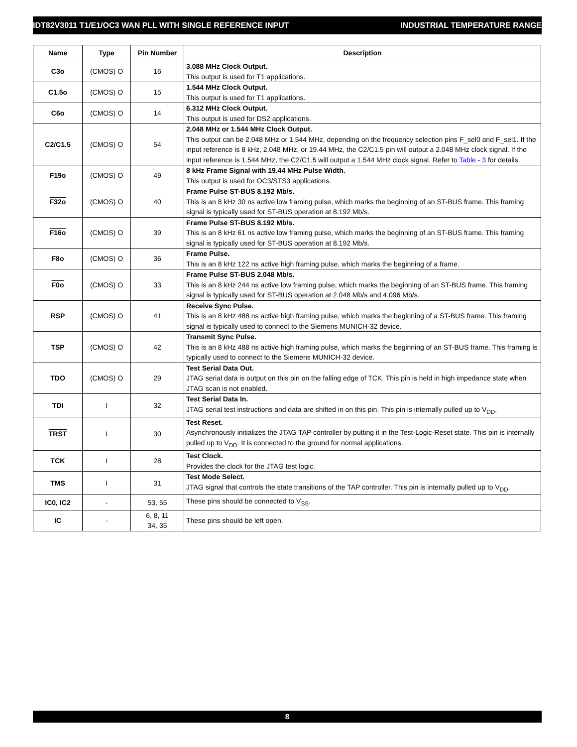IDT82V3011 T1/E1/OC3 WAN PLL WITH SINGLE REFERENCE INPUT INDUSTRIAL TEMPERATURE RANGE
| Name | Type | Pin Number | Description |
| --- | --- | --- | --- |
| C3o | (CMOS) O | 16 | 3.088 MHz Clock Output. This output is used for T1 applications. |
| C1.5o | (CMOS) O | 15 | 1.544 MHz Clock Output. This output is used for T1 applications. |
| C6o | (CMOS) O | 14 | 6.312 MHz Clock Output. This output is used for DS2 applications. |
| C2/C1.5 | (CMOS) O | 54 | 2.048 MHz or 1.544 MHz Clock Output. This output can be 2.048 MHz or 1.544 MHz, depending on the frequency selection pins F_sel0 and F_sel1. If the input reference is 8 kHz, 2.048 MHz, or 19.44 MHz, the C2/C1.5 pin will output a 2.048 MHz clock signal. If the input reference is 1.544 MHz, the C2/C1.5 will output a 1.544 MHz clock signal. Refer to Table - 3 for details. |
| F19o | (CMOS) O | 49 | 8 kHz Frame Signal with 19.44 MHz Pulse Width. This output is used for OC3/STS3 applications. |
| F32o | (CMOS) O | 40 | Frame Pulse ST-BUS 8.192 Mb/s. This is an 8 kHz 30 ns active low framing pulse, which marks the beginning of an ST-BUS frame. This framing signal is typically used for ST-BUS operation at 8.192 Mb/s. |
| F16o | (CMOS) O | 39 | Frame Pulse ST-BUS 8.192 Mb/s. This is an 8 kHz 61 ns active low framing pulse, which marks the beginning of an ST-BUS frame. This framing signal is typically used for ST-BUS operation at 8.192 Mb/s. |
| F8o | (CMOS) O | 36 | Frame Pulse. This is an 8 kHz 122 ns active high framing pulse, which marks the beginning of a frame. |
| F0o | (CMOS) O | 33 | Frame Pulse ST-BUS 2.048 Mb/s. This is an 8 kHz 244 ns active low framing pulse, which marks the beginning of an ST-BUS frame. This framing signal is typically used for ST-BUS operation at 2.048 Mb/s and 4.096 Mb/s. |
| RSP | (CMOS) O | 41 | Receive Sync Pulse. This is an 8 kHz 488 ns active high framing pulse, which marks the beginning of a ST-BUS frame. This framing signal is typically used to connect to the Siemens MUNICH-32 device. |
| TSP | (CMOS) O | 42 | Transmit Sync Pulse. This is an 8 kHz 488 ns active high framing pulse, which marks the beginning of an ST-BUS frame. This framing is typically used to connect to the Siemens MUNICH-32 device. |
| TDO | (CMOS) O | 29 | Test Serial Data Out. JTAG serial data is output on this pin on the falling edge of TCK. This pin is held in high impedance state when JTAG scan is not enabled. |
| TDI | I | 32 | Test Serial Data In. JTAG serial test instructions and data are shifted in on this pin. This pin is internally pulled up to V<sub>DD</sub>. |
| TRST | I | 30 | Test Reset. Asynchronously initializes the JTAG TAP controller by putting it in the Test-Logic-Reset state. This pin is internally pulled up to V<sub>DD</sub>. It is connected to the ground for normal applications. |
| TCK | I | 28 | Test Clock. Provides the clock for the JTAG test logic. |
| TMS | I | 31 | Test Mode Select. JTAG signal that controls the state transitions of the TAP controller. This pin is internally pulled up to V<sub>DD</sub>. |
| IC0, IC2 | - | 53, 55 | These pins should be connected to V<sub>SS</sub>. |
| IC | - | 6, 8, 11 34, 35 | These pins should be left open. |
8